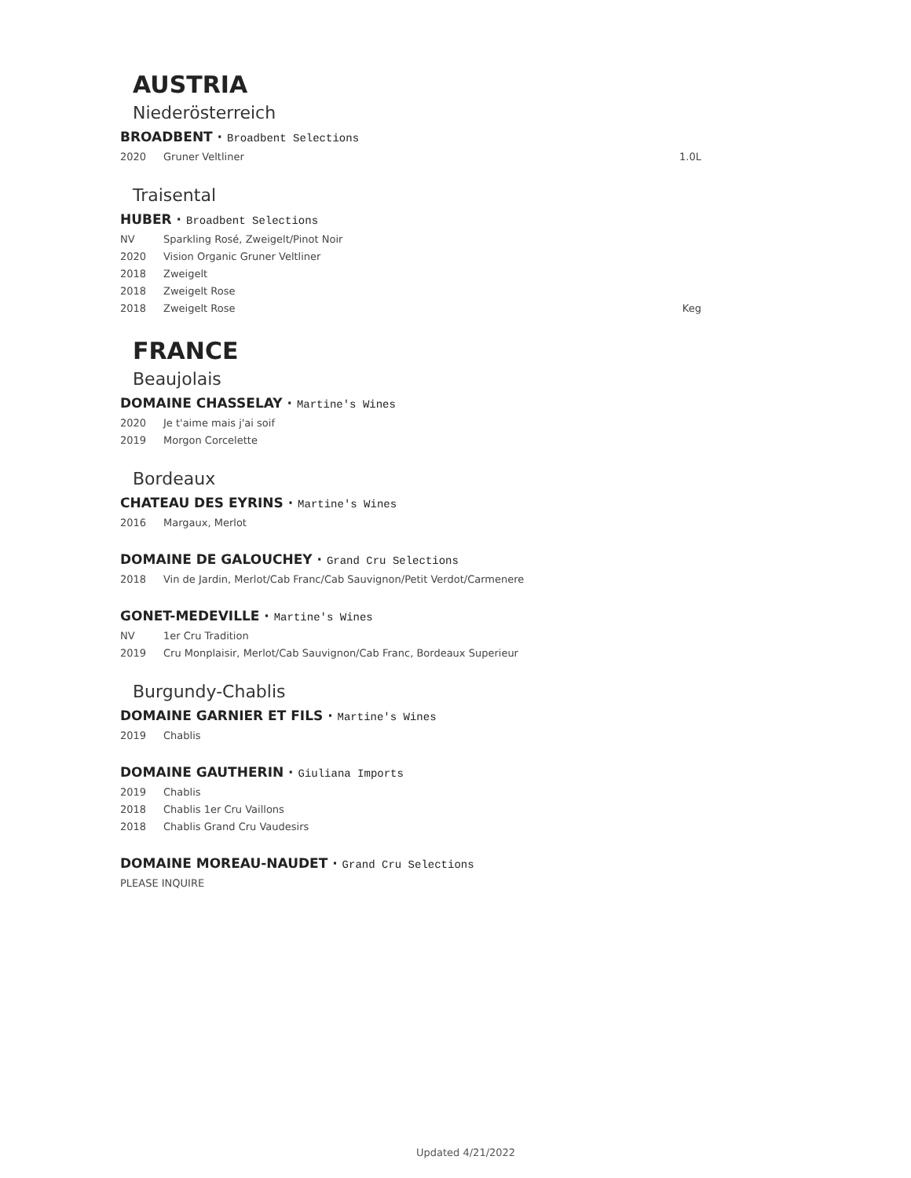AUSTRIA
Niederösterreich
BROADBENT · Broadbent Selections
2020 Gruner Veltliner 1.0L
Traisental
HUBER · Broadbent Selections
NV Sparkling Rosé, Zweigelt/Pinot Noir
2020 Vision Organic Gruner Veltliner
2018 Zweigelt
2018 Zweigelt Rose
2018 Zweigelt Rose Keg
FRANCE
Beaujolais
DOMAINE CHASSELAY · Martine's Wines
2020 Je t'aime mais j'ai soif
2019 Morgon Corcelette
Bordeaux
CHATEAU DES EYRINS · Martine's Wines
2016 Margaux, Merlot
DOMAINE DE GALOUCHEY · Grand Cru Selections
2018 Vin de Jardin, Merlot/Cab Franc/Cab Sauvignon/Petit Verdot/Carmenere
GONET-MEDEVILLE · Martine's Wines
NV 1er Cru Tradition
2019 Cru Monplaisir, Merlot/Cab Sauvignon/Cab Franc, Bordeaux Superieur
Burgundy-Chablis
DOMAINE GARNIER ET FILS · Martine's Wines
2019 Chablis
DOMAINE GAUTHERIN · Giuliana Imports
2019 Chablis
2018 Chablis 1er Cru Vaillons
2018 Chablis Grand Cru Vaudesirs
DOMAINE MOREAU-NAUDET · Grand Cru Selections
PLEASE INQUIRE
Updated 4/21/2022